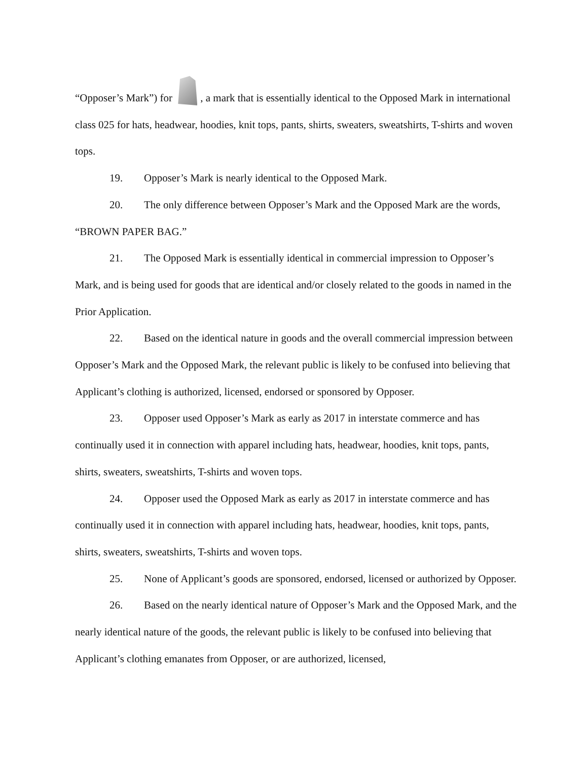“Opposer’s Mark”) for , a mark that is essentially identical to the Opposed Mark in international class 025 for hats, headwear, hoodies, knit tops, pants, shirts, sweaters, sweatshirts, T-shirts and woven tops.
19. Opposer’s Mark is nearly identical to the Opposed Mark.
20. The only difference between Opposer’s Mark and the Opposed Mark are the words, “BROWN PAPER BAG.”
21. The Opposed Mark is essentially identical in commercial impression to Opposer’s Mark, and is being used for goods that are identical and/or closely related to the goods in named in the Prior Application.
22. Based on the identical nature in goods and the overall commercial impression between Opposer’s Mark and the Opposed Mark, the relevant public is likely to be confused into believing that Applicant’s clothing is authorized, licensed, endorsed or sponsored by Opposer.
23. Opposer used Opposer’s Mark as early as 2017 in interstate commerce and has continually used it in connection with apparel including hats, headwear, hoodies, knit tops, pants, shirts, sweaters, sweatshirts, T-shirts and woven tops.
24. Opposer used the Opposed Mark as early as 2017 in interstate commerce and has continually used it in connection with apparel including hats, headwear, hoodies, knit tops, pants, shirts, sweaters, sweatshirts, T-shirts and woven tops.
25. None of Applicant’s goods are sponsored, endorsed, licensed or authorized by Opposer.
26. Based on the nearly identical nature of Opposer’s Mark and the Opposed Mark, and the nearly identical nature of the goods, the relevant public is likely to be confused into believing that Applicant’s clothing emanates from Opposer, or are authorized, licensed,